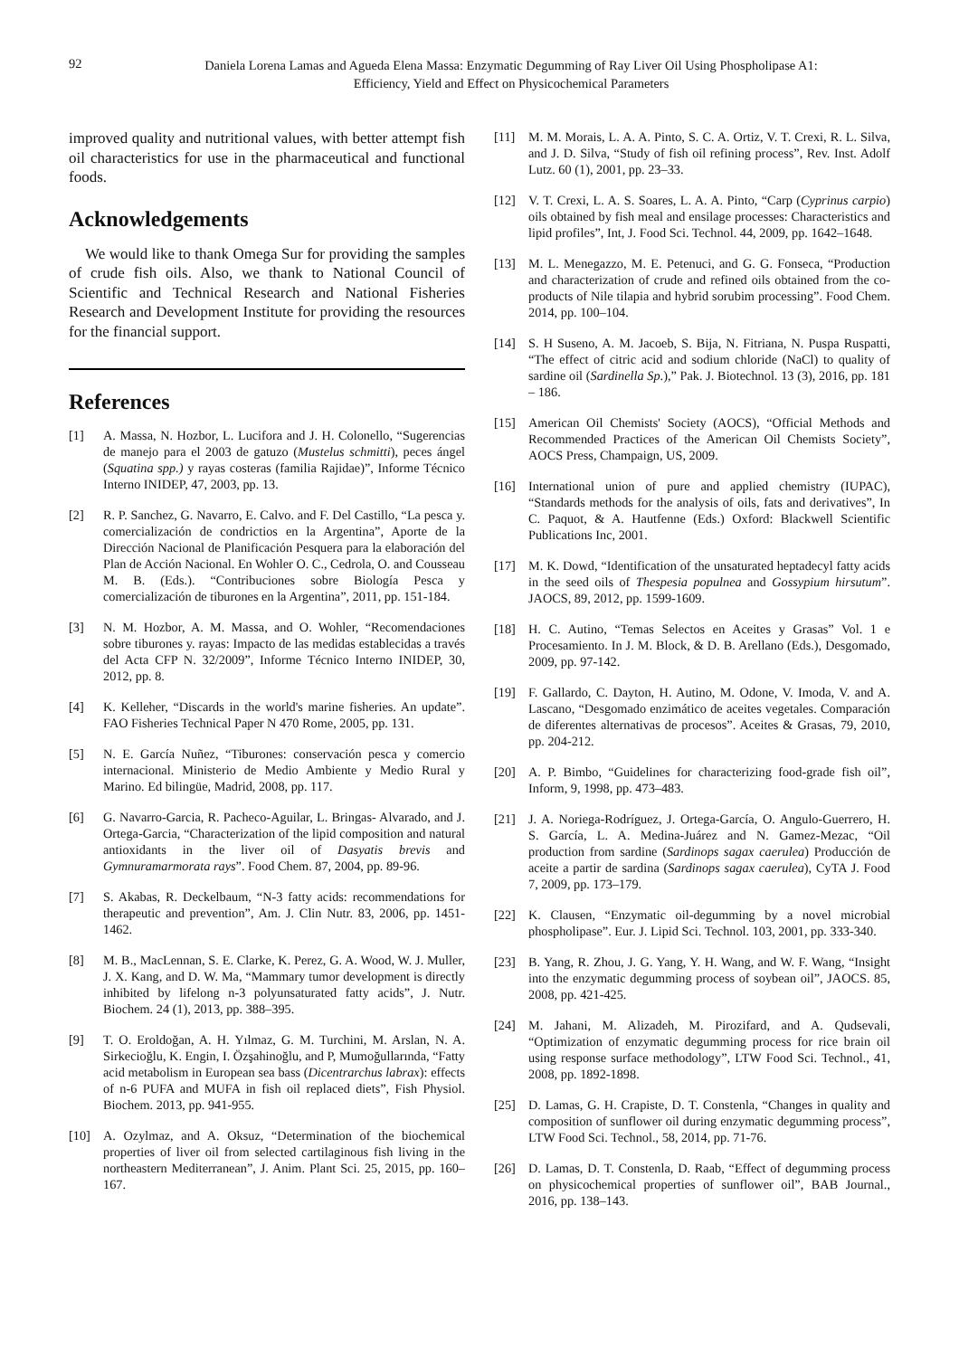92
Daniela Lorena Lamas and Agueda Elena Massa: Enzymatic Degumming of Ray Liver Oil Using Phospholipase A1:
Efficiency, Yield and Effect on Physicochemical Parameters
improved quality and nutritional values, with better attempt fish oil characteristics for use in the pharmaceutical and functional foods.
Acknowledgements
We would like to thank Omega Sur for providing the samples of crude fish oils. Also, we thank to National Council of Scientific and Technical Research and National Fisheries Research and Development Institute for providing the resources for the financial support.
References
[1] A. Massa, N. Hozbor, L. Lucifora and J. H. Colonello, “Sugerencias de manejo para el 2003 de gatuzo (Mustelus schmitti), peces ángel (Squatina spp.) y rayas costeras (familia Rajidae)”, Informe Técnico Interno INIDEP, 47, 2003, pp. 13.
[2] R. P. Sanchez, G. Navarro, E. Calvo. and F. Del Castillo, “La pesca y. comercialización de condrictios en la Argentina”, Aporte de la Dirección Nacional de Planificación Pesquera para la elaboración del Plan de Acción Nacional. En Wohler O. C., Cedrola, O. and Cousseau M. B. (Eds.). “Contribuciones sobre Biología Pesca y comercialización de tiburones en la Argentina”, 2011, pp. 151-184.
[3] N. M. Hozbor, A. M. Massa, and O. Wohler, “Recomendaciones sobre tiburones y. rayas: Impacto de las medidas establecidas a través del Acta CFP N. 32/2009”, Informe Técnico Interno INIDEP, 30, 2012, pp. 8.
[4] K. Kelleher, “Discards in the world's marine fisheries. An update”. FAO Fisheries Technical Paper N 470 Rome, 2005, pp. 131.
[5] N. E. García Nuñez, “Tiburones: conservación pesca y comercio internacional. Ministerio de Medio Ambiente y Medio Rural y Marino. Ed bilingüe, Madrid, 2008, pp. 117.
[6] G. Navarro-Garcia, R. Pacheco-Aguilar, L. Bringas- Alvarado, and J. Ortega-Garcia, “Characterization of the lipid composition and natural antioxidants in the liver oil of Dasyatis brevis and Gymnuramarmorata rays”. Food Chem. 87, 2004, pp. 89-96.
[7] S. Akabas, R. Deckelbaum, “N-3 fatty acids: recommendations for therapeutic and prevention”, Am. J. Clin Nutr. 83, 2006, pp. 1451-1462.
[8] M. B., MacLennan, S. E. Clarke, K. Perez, G. A. Wood, W. J. Muller, J. X. Kang, and D. W. Ma, “Mammary tumor development is directly inhibited by lifelong n-3 polyunsaturated fatty acids”, J. Nutr. Biochem. 24 (1), 2013, pp. 388–395.
[9] T. O. Eroldoğan, A. H. Yılmaz, G. M. Turchini, M. Arslan, N. A. Sirkecioğlu, K. Engin, I. Özşahinoğlu, and P, Mumoğullarında, “Fatty acid metabolism in European sea bass (Dicentrarchus labrax): effects of n-6 PUFA and MUFA in fish oil replaced diets”, Fish Physiol. Biochem. 2013, pp. 941-955.
[10] A. Ozylmaz, and A. Oksuz, “Determination of the biochemical properties of liver oil from selected cartilaginous fish living in the northeastern Mediterranean”, J. Anim. Plant Sci. 25, 2015, pp. 160– 167.
[11] M. M. Morais, L. A. A. Pinto, S. C. A. Ortiz, V. T. Crexi, R. L. Silva, and J. D. Silva, “Study of fish oil refining process”, Rev. Inst. Adolf Lutz. 60 (1), 2001, pp. 23–33.
[12] V. T. Crexi, L. A. S. Soares, L. A. A. Pinto, “Carp (Cyprinus carpio) oils obtained by fish meal and ensilage processes: Characteristics and lipid profiles”, Int, J. Food Sci. Technol. 44, 2009, pp. 1642–1648.
[13] M. L. Menegazzo, M. E. Petenuci, and G. G. Fonseca, “Production and characterization of crude and refined oils obtained from the co-products of Nile tilapia and hybrid sorubim processing”. Food Chem. 2014, pp. 100–104.
[14] S. H Suseno, A. M. Jacoeb, S. Bija, N. Fitriana, N. Puspa Ruspatti, “The effect of citric acid and sodium chloride (NaCl) to quality of sardine oil (Sardinella Sp.),” Pak. J. Biotechnol. 13 (3), 2016, pp. 181 – 186.
[15] American Oil Chemists' Society (AOCS), “Official Methods and Recommended Practices of the American Oil Chemists Society”, AOCS Press, Champaign, US, 2009.
[16] International union of pure and applied chemistry (IUPAC), “Standards methods for the analysis of oils, fats and derivatives”, In C. Paquot, & A. Hautfenne (Eds.) Oxford: Blackwell Scientific Publications Inc, 2001.
[17] M. K. Dowd, “Identification of the unsaturated heptadecyl fatty acids in the seed oils of Thespesia populnea and Gossypium hirsutum”. JAOCS, 89, 2012, pp. 1599-1609.
[18] H. C. Autino, “Temas Selectos en Aceites y Grasas” Vol. 1 e Procesamiento. In J. M. Block, & D. B. Arellano (Eds.), Desgomado, 2009, pp. 97-142.
[19] F. Gallardo, C. Dayton, H. Autino, M. Odone, V. Imoda, V. and A. Lascano, “Desgomado enzimático de aceites vegetales. Comparación de diferentes alternativas de procesos”. Aceites & Grasas, 79, 2010, pp. 204-212.
[20] A. P. Bimbo, “Guidelines for characterizing food-grade fish oil”, Inform, 9, 1998, pp. 473–483.
[21] J. A. Noriega-Rodríguez, J. Ortega-García, O. Angulo-Guerrero, H. S. García, L. A. Medina-Juárez and N. Gamez-Mezac, “Oil production from sardine (Sardinops sagax caerulea) Producción de aceite a partir de sardina (Sardinops sagax caerulea), CyTA J. Food 7, 2009, pp. 173–179.
[22] K. Clausen, “Enzymatic oil-degumming by a novel microbial phospholipase”. Eur. J. Lipid Sci. Technol. 103, 2001, pp. 333-340.
[23] B. Yang, R. Zhou, J. G. Yang, Y. H. Wang, and W. F. Wang, “Insight into the enzymatic degumming process of soybean oil”, JAOCS. 85, 2008, pp. 421-425.
[24] M. Jahani, M. Alizadeh, M. Pirozifard, and A. Qudsevali, “Optimization of enzymatic degumming process for rice brain oil using response surface methodology”, LTW Food Sci. Technol., 41, 2008, pp. 1892-1898.
[25] D. Lamas, G. H. Crapiste, D. T. Constenla, “Changes in quality and composition of sunflower oil during enzymatic degumming process”, LTW Food Sci. Technol., 58, 2014, pp. 71-76.
[26] D. Lamas, D. T. Constenla, D. Raab, “Effect of degumming process on physicochemical properties of sunflower oil”, BAB Journal., 2016, pp. 138–143.